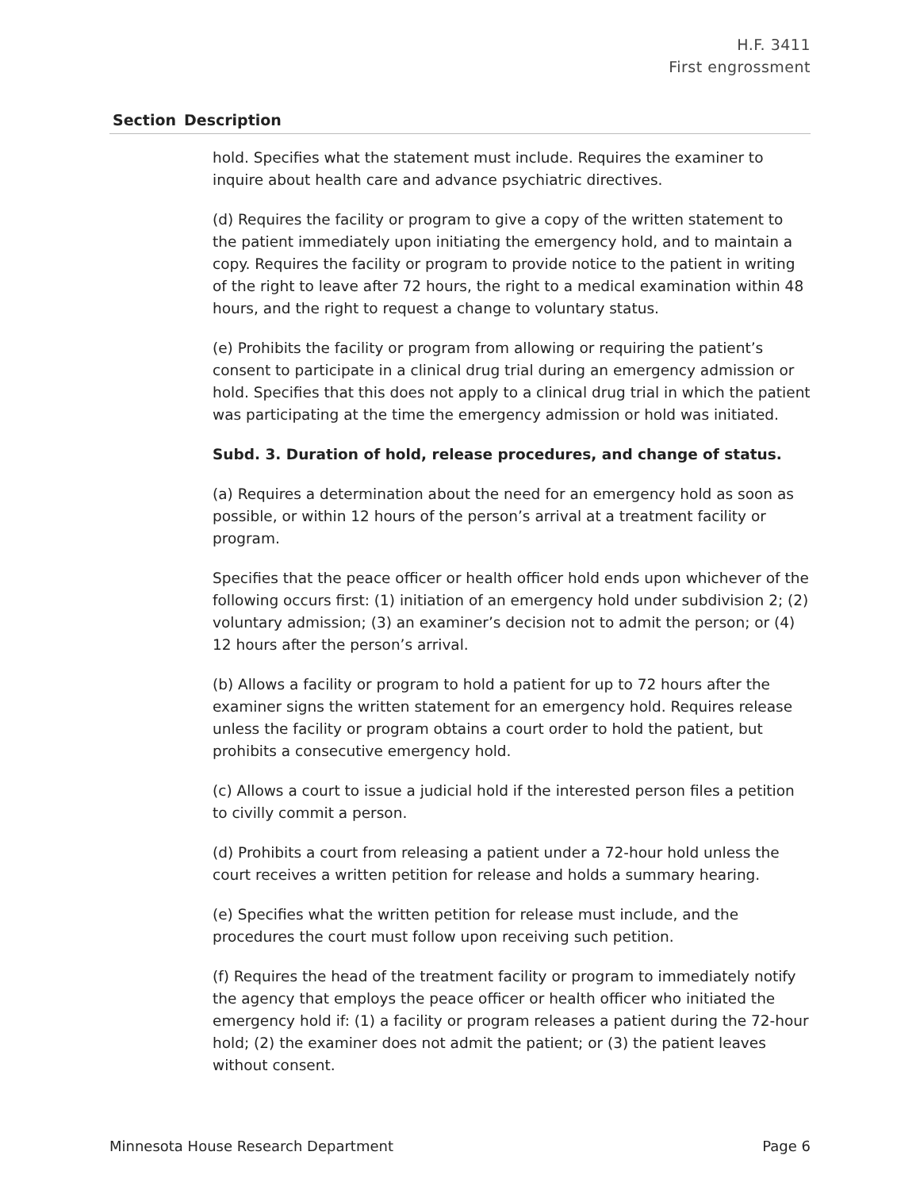H.F. 3411
First engrossment
| Section | Description |
| --- | --- |
| | hold. Specifies what the statement must include. Requires the examiner to inquire about health care and advance psychiatric directives. (d) Requires the facility or program to give a copy of the written statement to the patient immediately upon initiating the emergency hold, and to maintain a copy. Requires the facility or program to provide notice to the patient in writing of the right to leave after 72 hours, the right to a medical examination within 48 hours, and the right to request a change to voluntary status. (e) Prohibits the facility or program from allowing or requiring the patient’s consent to participate in a clinical drug trial during an emergency admission or hold. Specifies that this does not apply to a clinical drug trial in which the patient was participating at the time the emergency admission or hold was initiated. Subd. 3. Duration of hold, release procedures, and change of status. (a) Requires a determination about the need for an emergency hold as soon as possible, or within 12 hours of the person’s arrival at a treatment facility or program. Specifies that the peace officer or health officer hold ends upon whichever of the following occurs first: (1) initiation of an emergency hold under subdivision 2; (2) voluntary admission; (3) an examiner’s decision not to admit the person; or (4) 12 hours after the person’s arrival. (b) Allows a facility or program to hold a patient for up to 72 hours after the examiner signs the written statement for an emergency hold. Requires release unless the facility or program obtains a court order to hold the patient, but prohibits a consecutive emergency hold. (c) Allows a court to issue a judicial hold if the interested person files a petition to civilly commit a person. (d) Prohibits a court from releasing a patient under a 72-hour hold unless the court receives a written petition for release and holds a summary hearing. (e) Specifies what the written petition for release must include, and the procedures the court must follow upon receiving such petition. (f) Requires the head of the treatment facility or program to immediately notify the agency that employs the peace officer or health officer who initiated the emergency hold if: (1) a facility or program releases a patient during the 72-hour hold; (2) the examiner does not admit the patient; or (3) the patient leaves without consent. |
Minnesota House Research Department Page 6